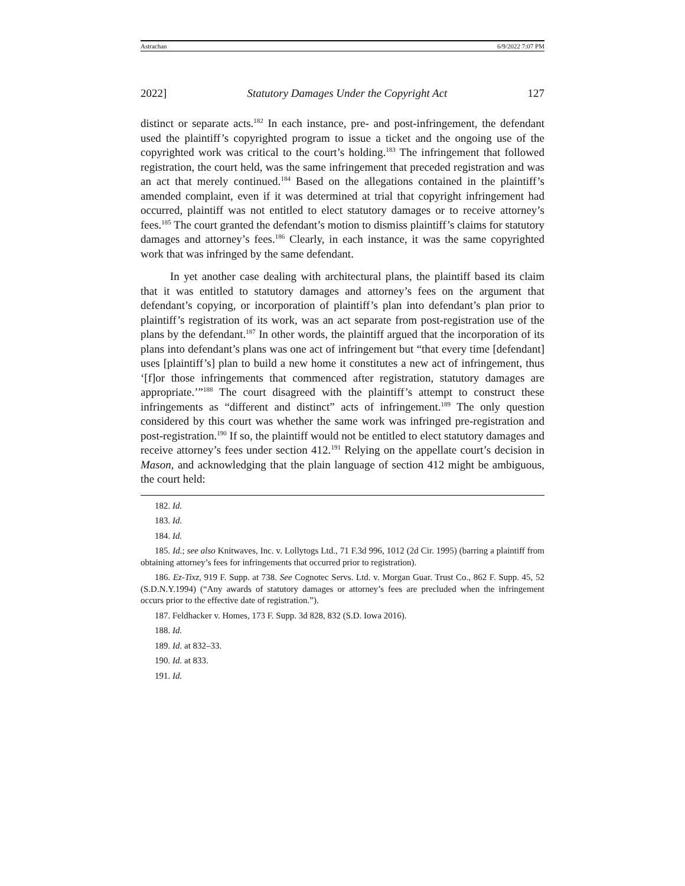Astrachan 6/9/2022 7:07 PM
2022] Statutory Damages Under the Copyright Act 127
distinct or separate acts.<sup>182</sup> In each instance, pre- and post-infringement, the defendant used the plaintiff’s copyrighted program to issue a ticket and the ongoing use of the copyrighted work was critical to the court’s holding.<sup>183</sup> The infringement that followed registration, the court held, was the same infringement that preceded registration and was an act that merely continued.<sup>184</sup> Based on the allegations contained in the plaintiff’s amended complaint, even if it was determined at trial that copyright infringement had occurred, plaintiff was not entitled to elect statutory damages or to receive attorney’s fees.<sup>185</sup> The court granted the defendant’s motion to dismiss plaintiff’s claims for statutory damages and attorney’s fees.<sup>186</sup> Clearly, in each instance, it was the same copyrighted work that was infringed by the same defendant.
In yet another case dealing with architectural plans, the plaintiff based its claim that it was entitled to statutory damages and attorney’s fees on the argument that defendant’s copying, or incorporation of plaintiff’s plan into defendant’s plan prior to plaintiff’s registration of its work, was an act separate from post-registration use of the plans by the defendant.<sup>187</sup> In other words, the plaintiff argued that the incorporation of its plans into defendant’s plans was one act of infringement but “that every time [defendant] uses [plaintiff’s] plan to build a new home it constitutes a new act of infringement, thus ‘[f]or those infringements that commenced after registration, statutory damages are appropriate.’”<sup>188</sup> The court disagreed with the plaintiff’s attempt to construct these infringements as “different and distinct” acts of infringement.<sup>189</sup> The only question considered by this court was whether the same work was infringed pre-registration and post-registration.<sup>190</sup> If so, the plaintiff would not be entitled to elect statutory damages and receive attorney’s fees under section 412.<sup>191</sup> Relying on the appellate court’s decision in Mason, and acknowledging that the plain language of section 412 might be ambiguous, the court held:
182. Id.
183. Id.
184. Id.
185. Id.; see also Knitwaves, Inc. v. Lollytogs Ltd., 71 F.3d 996, 1012 (2d Cir. 1995) (barring a plaintiff from obtaining attorney’s fees for infringements that occurred prior to registration).
186. Ez-Tixz, 919 F. Supp. at 738. See Cognotec Servs. Ltd. v. Morgan Guar. Trust Co., 862 F. Supp. 45, 52 (S.D.N.Y.1994) (“Any awards of statutory damages or attorney’s fees are precluded when the infringement occurs prior to the effective date of registration.”).
187. Feldhacker v. Homes, 173 F. Supp. 3d 828, 832 (S.D. Iowa 2016).
188. Id.
189. Id. at 832–33.
190. Id. at 833.
191. Id.